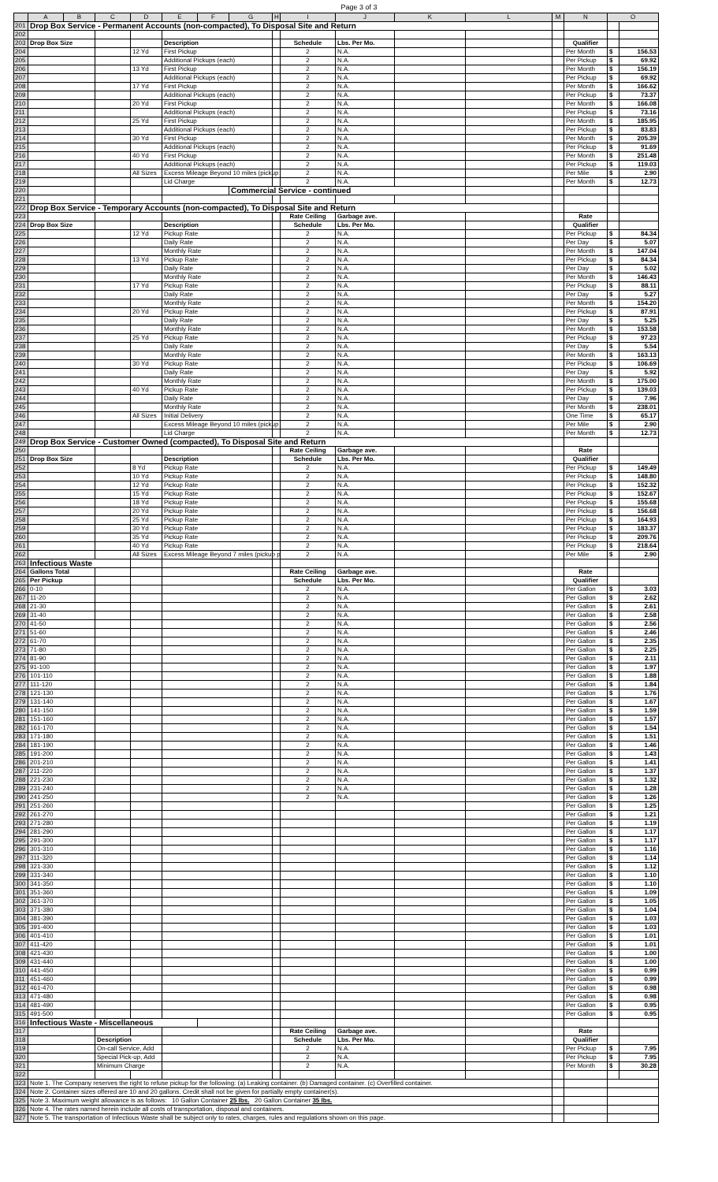Page 3 of 3
| | A | B | C | D | E | F | G | H | I | J | K | L | M | N | O | |
| --- | --- | --- | --- | --- | --- | --- | --- | --- | --- | --- | --- | --- | --- | --- | --- | --- |
| 201 | Drop Box Service - Permanent Accounts (non-compacted), To Disposal Site and Return | | | | | | | | | | | | | | | |
| 202 | | | | | | | | | | | | | | | | |
| 203 | Drop Box Size | | | | Description | | | | Schedule | Lbs. Per Mo. | | | | Qualifier | | |
| 204 | | | | 12 Yd | First Pickup | | | | 2 | N.A. | | | | Per Month | $ | 156.53 |
| 205 | | | | | Additional Pickups (each) | | | | 2 | N.A. | | | | Per Pickup | $ | 69.92 |
| 206 | | | | 13 Yd | First Pickup | | | | 2 | N.A. | | | | Per Month | $ | 156.19 |
| 207 | | | | | Additional Pickups (each) | | | | 2 | N.A. | | | | Per Pickup | $ | 69.92 |
| 208 | | | | 17 Yd | First Pickup | | | | 2 | N.A. | | | | Per Month | $ | 166.62 |
| 209 | | | | | Additional Pickups (each) | | | | 2 | N.A. | | | | Per Pickup | $ | 73.37 |
| 210 | | | | 20 Yd | First Pickup | | | | 2 | N.A. | | | | Per Month | $ | 166.08 |
| 211 | | | | | Additional Pickups (each) | | | | 2 | N.A. | | | | Per Pickup | $ | 73.16 |
| 212 | | | | 25 Yd | First Pickup | | | | 2 | N.A. | | | | Per Month | $ | 185.95 |
| 213 | | | | | Additional Pickups (each) | | | | 2 | N.A. | | | | Per Pickup | $ | 83.83 |
| 214 | | | | 30 Yd | First Pickup | | | | 2 | N.A. | | | | Per Month | $ | 205.39 |
| 215 | | | | | Additional Pickups (each) | | | | 2 | N.A. | | | | Per Pickup | $ | 91.69 |
| 216 | | | | 40 Yd | First Pickup | | | | 2 | N.A. | | | | Per Month | $ | 251.48 |
| 217 | | | | | Additional Pickups (each) | | | | 2 | N.A. | | | | Per Pickup | $ | 119.03 |
| 218 | | | | All Sizes | Excess Mileage Beyond 10 miles (pickup | | | | 2 | N.A. | | | | Per Mile | $ | 2.90 |
| 219 | | | | | Lid Charge | | | | 2 | N.A. | | | | Per Month | $ | 12.73 |
| 220 | | | | | | | Commercial Service - continued | | | | | | | | | |
| 221 | | | | | | | | | | | | | | | | |
| 222 | Drop Box Service - Temporary Accounts (non-compacted), To Disposal Site and Return | | | | | | | | | | | | | | | |
| 223 | | | | | | | | | Rate Ceiling | Garbage ave. | | | | Rate | | |
| 224 | Drop Box Size | | | | Description | | | | Schedule | Lbs. Per Mo. | | | | Qualifier | | |
| 225 | | | | 12 Yd | Pickup Rate | | | | 2 | N.A. | | | | Per Pickup | $ | 84.34 |
| 226 | | | | | Daily Rate | | | | 2 | N.A. | | | | Per Day | $ | 5.07 |
| 227 | | | | | Monthly Rate | | | | 2 | N.A. | | | | Per Month | $ | 147.04 |
| 228 | | | | 13 Yd | Pickup Rate | | | | 2 | N.A. | | | | Per Pickup | $ | 84.34 |
| 229 | | | | | Daily Rate | | | | 2 | N.A. | | | | Per Day | $ | 5.02 |
| 230 | | | | | Monthly Rate | | | | 2 | N.A. | | | | Per Month | $ | 146.43 |
| 231 | | | | 17 Yd | Pickup Rate | | | | 2 | N.A. | | | | Per Pickup | $ | 88.11 |
| 232 | | | | | Daily Rate | | | | 2 | N.A. | | | | Per Day | $ | 5.27 |
| 233 | | | | | Monthly Rate | | | | 2 | N.A. | | | | Per Month | $ | 154.20 |
| 234 | | | | 20 Yd | Pickup Rate | | | | 2 | N.A. | | | | Per Pickup | $ | 87.91 |
| 235 | | | | | Daily Rate | | | | 2 | N.A. | | | | Per Day | $ | 5.25 |
| 236 | | | | | Monthly Rate | | | | 2 | N.A. | | | | Per Month | $ | 153.58 |
| 237 | | | | 25 Yd | Pickup Rate | | | | 2 | N.A. | | | | Per Pickup | $ | 97.23 |
| 238 | | | | | Daily Rate | | | | 2 | N.A. | | | | Per Day | $ | 5.54 |
| 239 | | | | | Monthly Rate | | | | 2 | N.A. | | | | Per Month | $ | 163.13 |
| 240 | | | | 30 Yd | Pickup Rate | | | | 2 | N.A. | | | | Per Pickup | $ | 106.69 |
| 241 | | | | | Daily Rate | | | | 2 | N.A. | | | | Per Day | $ | 5.92 |
| 242 | | | | | Monthly Rate | | | | 2 | N.A. | | | | Per Month | $ | 175.00 |
| 243 | | | | 40 Yd | Pickup Rate | | | | 2 | N.A. | | | | Per Pickup | $ | 139.03 |
| 244 | | | | | Daily Rate | | | | 2 | N.A. | | | | Per Day | $ | 7.96 |
| 245 | | | | | Monthly Rate | | | | 2 | N.A. | | | | Per Month | $ | 238.01 |
| 246 | | | | All Sizes | Initial Delivery | | | | 2 | N.A. | | | | One Time | $ | 65.17 |
| 247 | | | | | Excess Mileage Beyond 10 miles (pickup | | | | 2 | N.A. | | | | Per Mile | $ | 2.90 |
| 248 | | | | | Lid Charge | | | | 2 | N.A. | | | | Per Month | $ | 12.73 |
| 249 | Drop Box Service - Customer Owned (compacted), To Disposal Site and Return | | | | | | | | | | | | | | | |
| 250 | | | | | | | | | Rate Ceiling | Garbage ave. | | | | Rate | | |
| 251 | Drop Box Size | | | | Description | | | | Schedule | Lbs. Per Mo. | | | | Qualifier | | |
| 252 | | | | 8 Yd | Pickup Rate | | | | 2 | N.A. | | | | Per Pickup | $ | 149.49 |
| 253 | | | | 10 Yd | Pickup Rate | | | | 2 | N.A. | | | | Per Pickup | $ | 148.80 |
| 254 | | | | 12 Yd | Pickup Rate | | | | 2 | N.A. | | | | Per Pickup | $ | 152.32 |
| 255 | | | | 15 Yd | Pickup Rate | | | | 2 | N.A. | | | | Per Pickup | $ | 152.67 |
| 256 | | | | 18 Yd | Pickup Rate | | | | 2 | N.A. | | | | Per Pickup | $ | 155.68 |
| 257 | | | | 20 Yd | Pickup Rate | | | | 2 | N.A. | | | | Per Pickup | $ | 156.68 |
| 258 | | | | 25 Yd | Pickup Rate | | | | 2 | N.A. | | | | Per Pickup | $ | 164.93 |
| 259 | | | | 30 Yd | Pickup Rate | | | | 2 | N.A. | | | | Per Pickup | $ | 183.37 |
| 260 | | | | 35 Yd | Pickup Rate | | | | 2 | N.A. | | | | Per Pickup | $ | 209.76 |
| 261 | | | | 40 Yd | Pickup Rate | | | | 2 | N.A. | | | | Per Pickup | $ | 218.64 |
| 262 | | | | All Sizes | Excess Mileage Beyond 7 miles (pickup p | | | | 2 | N.A. | | | | Per Mile | $ | 2.90 |
| 263 | Infectious Waste | | | | | | | | | | | | | | | |
| 264 | Gallons Total | | | | | | | | Rate Ceiling | Garbage ave. | | | | Rate | | |
| 265 | Per Pickup | | | | | | | | Schedule | Lbs. Per Mo. | | | | Qualifier | | |
| 266 | 0-10 | | | | | | | | 2 | N.A. | | | | Per Gallon | $ | 3.03 |
| 267 | 11-20 | | | | | | | | 2 | N.A. | | | | Per Gallon | $ | 2.62 |
| 268 | 21-30 | | | | | | | | 2 | N.A. | | | | Per Gallon | $ | 2.61 |
| 269 | 31-40 | | | | | | | | 2 | N.A. | | | | Per Gallon | $ | 2.58 |
| 270 | 41-50 | | | | | | | | 2 | N.A. | | | | Per Gallon | $ | 2.56 |
| 271 | 51-60 | | | | | | | | 2 | N.A. | | | | Per Gallon | $ | 2.46 |
| 272 | 61-70 | | | | | | | | 2 | N.A. | | | | Per Gallon | $ | 2.35 |
| 273 | 71-80 | | | | | | | | 2 | N.A. | | | | Per Gallon | $ | 2.25 |
| 274 | 81-90 | | | | | | | | 2 | N.A. | | | | Per Gallon | $ | 2.11 |
| 275 | 91-100 | | | | | | | | 2 | N.A. | | | | Per Gallon | $ | 1.97 |
| 276 | 101-110 | | | | | | | | 2 | N.A. | | | | Per Gallon | $ | 1.88 |
| 277 | 111-120 | | | | | | | | 2 | N.A. | | | | Per Gallon | $ | 1.84 |
| 278 | 121-130 | | | | | | | | 2 | N.A. | | | | Per Gallon | $ | 1.76 |
| 279 | 131-140 | | | | | | | | 2 | N.A. | | | | Per Gallon | $ | 1.67 |
| 280 | 141-150 | | | | | | | | 2 | N.A. | | | | Per Gallon | $ | 1.59 |
| 281 | 151-160 | | | | | | | | 2 | N.A. | | | | Per Gallon | $ | 1.57 |
| 282 | 161-170 | | | | | | | | 2 | N.A. | | | | Per Gallon | $ | 1.54 |
| 283 | 171-180 | | | | | | | | 2 | N.A. | | | | Per Gallon | $ | 1.51 |
| 284 | 181-190 | | | | | | | | 2 | N.A. | | | | Per Gallon | $ | 1.46 |
| 285 | 191-200 | | | | | | | | 2 | N.A. | | | | Per Gallon | $ | 1.43 |
| 286 | 201-210 | | | | | | | | 2 | N.A. | | | | Per Gallon | $ | 1.41 |
| 287 | 211-220 | | | | | | | | 2 | N.A. | | | | Per Gallon | $ | 1.37 |
| 288 | 221-230 | | | | | | | | 2 | N.A. | | | | Per Gallon | $ | 1.32 |
| 289 | 231-240 | | | | | | | | 2 | N.A. | | | | Per Gallon | $ | 1.28 |
| 290 | 241-250 | | | | | | | | 2 | N.A. | | | | Per Gallon | $ | 1.26 |
| 291 | 251-260 | | | | | | | | | | | | | Per Gallon | $ | 1.25 |
| 292 | 261-270 | | | | | | | | | | | | | Per Gallon | $ | 1.21 |
| 293 | 271-280 | | | | | | | | | | | | | Per Gallon | $ | 1.19 |
| 294 | 281-290 | | | | | | | | | | | | | Per Gallon | $ | 1.17 |
| 295 | 291-300 | | | | | | | | | | | | | Per Gallon | $ | 1.17 |
| 296 | 301-310 | | | | | | | | | | | | | Per Gallon | $ | 1.16 |
| 297 | 311-320 | | | | | | | | | | | | | Per Gallon | $ | 1.14 |
| 298 | 321-330 | | | | | | | | | | | | | Per Gallon | $ | 1.12 |
| 299 | 331-340 | | | | | | | | | | | | | Per Gallon | $ | 1.10 |
| 300 | 341-350 | | | | | | | | | | | | | Per Gallon | $ | 1.10 |
| 301 | 351-360 | | | | | | | | | | | | | Per Gallon | $ | 1.09 |
| 302 | 361-370 | | | | | | | | | | | | | Per Gallon | $ | 1.05 |
| 303 | 371-380 | | | | | | | | | | | | | Per Gallon | $ | 1.04 |
| 304 | 381-390 | | | | | | | | | | | | | Per Gallon | $ | 1.03 |
| 305 | 391-400 | | | | | | | | | | | | | Per Gallon | $ | 1.03 |
| 306 | 401-410 | | | | | | | | | | | | | Per Gallon | $ | 1.01 |
| 307 | 411-420 | | | | | | | | | | | | | Per Gallon | $ | 1.01 |
| 308 | 421-430 | | | | | | | | | | | | | Per Gallon | $ | 1.00 |
| 309 | 431-440 | | | | | | | | | | | | | Per Gallon | $ | 1.00 |
| 310 | 441-450 | | | | | | | | | | | | | Per Gallon | $ | 0.99 |
| 311 | 451-460 | | | | | | | | | | | | | Per Gallon | $ | 0.99 |
| 312 | 461-470 | | | | | | | | | | | | | Per Gallon | $ | 0.98 |
| 313 | 471-480 | | | | | | | | | | | | | Per Gallon | $ | 0.98 |
| 314 | 481-490 | | | | | | | | | | | | | Per Gallon | $ | 0.95 |
| 315 | 491-500 | | | | | | | | | | | | | Per Gallon | $ | 0.95 |
| 316 | Infectious Waste - Miscellaneous | | | | | | | | | | | | | | | |
| 317 | | | | | | | | | Rate Ceiling | Garbage ave. | | | | Rate | | |
| 318 | | | Description | | | | | | Schedule | Lbs. Per Mo. | | | | Qualifier | | |
| 319 | | | On-call Service, Add | | | | | | 2 | N.A. | | | | Per Pickup | $ | 7.95 |
| 320 | | | Special Pick-up, Add | | | | | | 2 | N.A. | | | | Per Pickup | $ | 7.95 |
| 321 | | | Minimum Charge | | | | | | 2 | N.A. | | | | Per Month | $ | 30.28 |
| 322 | | | | | | | | | | | | | | | | |
| 323 | Note 1. The Company reserves the right to refuse pickup for the following: (a) Leaking container. (b) Damaged container. (c) Overfilled container. | | | | | | | | | | | | | | | |
| 324 | Note 2. Container sizes offered are 10 and 20 gallons. Credit shall not be given for partially empty container(s). | | | | | | | | | | | | | | | |
| 325 | Note 3. Maximum weight allowance is as follows: 10 Gallon Container 25 lbs. 20 Gallon Container 35 lbs. | | | | | | | | | | | | | | | |
| 326 | Note 4. The rates named herein include all costs of transportation, disposal and containers. | | | | | | | | | | | | | | | |
| 327 | Note 5. The transportation of Infectious Waste shall be subject only to rates, charges, rules and regulations shown on this page. | | | | | | | | | | | | | | | |